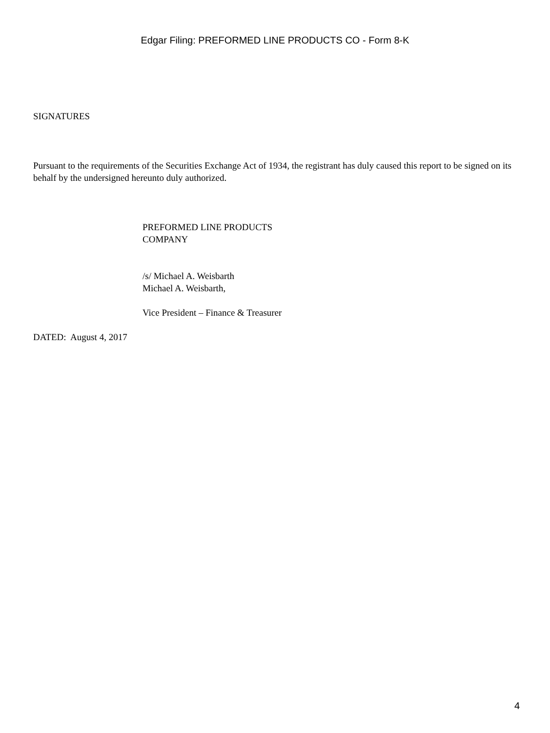Edgar Filing: PREFORMED LINE PRODUCTS CO - Form 8-K
SIGNATURES
Pursuant to the requirements of the Securities Exchange Act of 1934, the registrant has duly caused this report to be signed on its behalf by the undersigned hereunto duly authorized.
PREFORMED LINE PRODUCTS
COMPANY
/s/ Michael A. Weisbarth
Michael A. Weisbarth,
Vice President – Finance & Treasurer
DATED: August 4, 2017
4